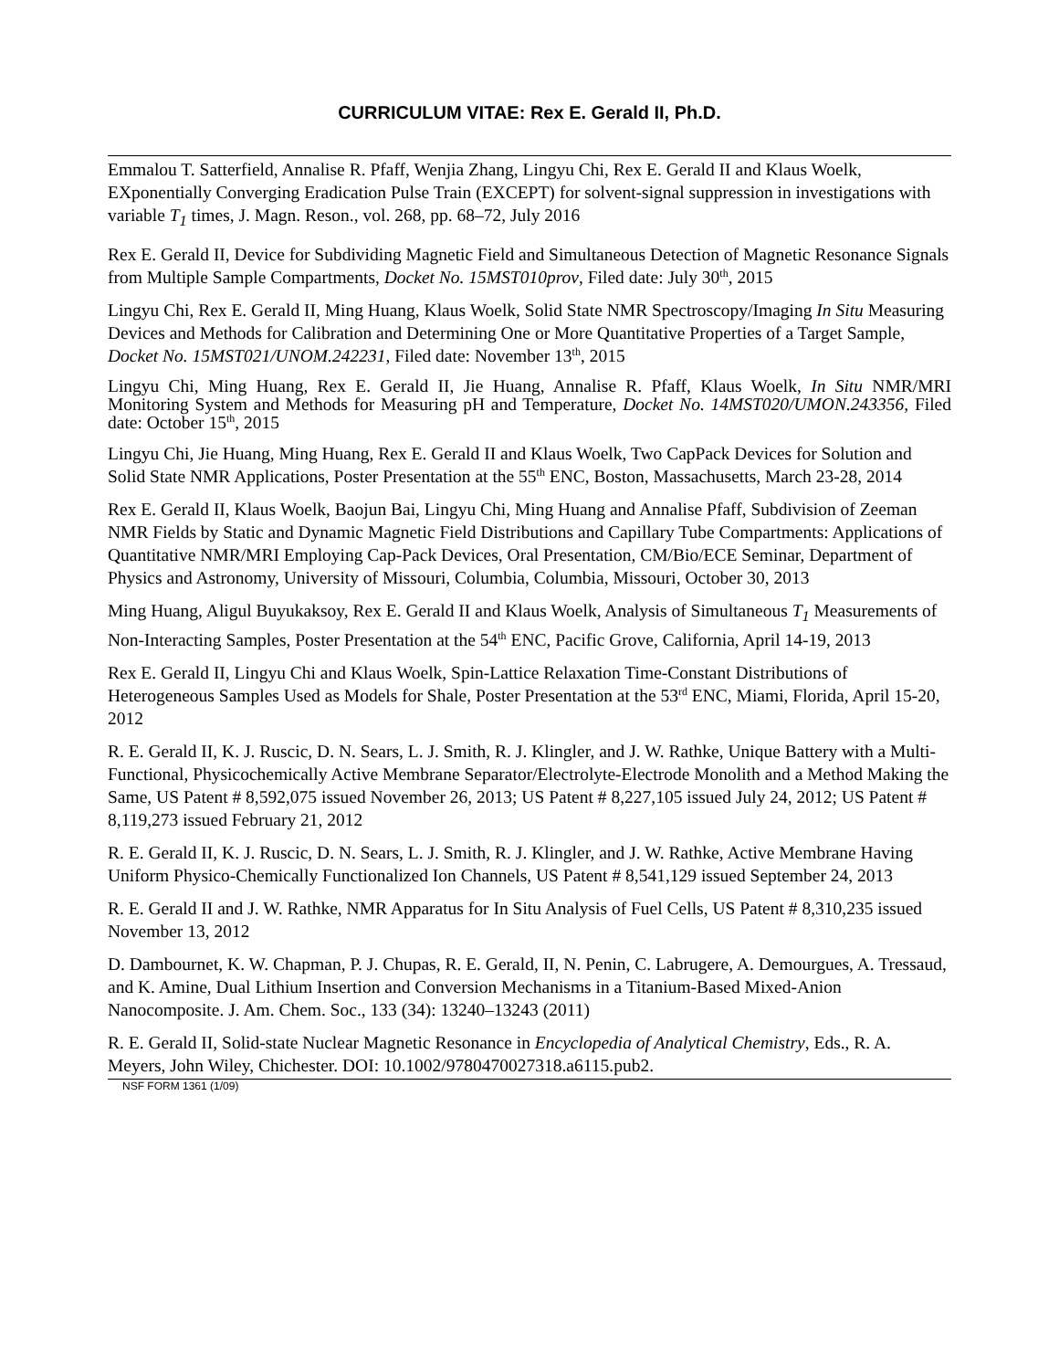CURRICULUM VITAE: Rex E. Gerald II, Ph.D.
Emmalou T. Satterfield, Annalise R. Pfaff, Wenjia Zhang, Lingyu Chi, Rex E. Gerald II and Klaus Woelk, EXponentially Converging Eradication Pulse Train (EXCEPT) for solvent-signal suppression in investigations with variable T<sub>1</sub> times, J. Magn. Reson., vol. 268, pp. 68–72, July 2016
Rex E. Gerald II, Device for Subdividing Magnetic Field and Simultaneous Detection of Magnetic Resonance Signals from Multiple Sample Compartments, Docket No. 15MST010prov, Filed date: July 30<sup>th</sup>, 2015
Lingyu Chi, Rex E. Gerald II, Ming Huang, Klaus Woelk, Solid State NMR Spectroscopy/Imaging In Situ Measuring Devices and Methods for Calibration and Determining One or More Quantitative Properties of a Target Sample, Docket No. 15MST021/UNOM.242231, Filed date: November 13<sup>th</sup>, 2015
Lingyu Chi, Ming Huang, Rex E. Gerald II, Jie Huang, Annalise R. Pfaff, Klaus Woelk, In Situ NMR/MRI Monitoring System and Methods for Measuring pH and Temperature, Docket No. 14MST020/UMON.243356, Filed date: October 15<sup>th</sup>, 2015
Lingyu Chi, Jie Huang, Ming Huang, Rex E. Gerald II and Klaus Woelk, Two CapPack Devices for Solution and Solid State NMR Applications, Poster Presentation at the 55<sup>th</sup> ENC, Boston, Massachusetts, March 23-28, 2014
Rex E. Gerald II, Klaus Woelk, Baojun Bai, Lingyu Chi, Ming Huang and Annalise Pfaff, Subdivision of Zeeman NMR Fields by Static and Dynamic Magnetic Field Distributions and Capillary Tube Compartments: Applications of Quantitative NMR/MRI Employing Cap-Pack Devices, Oral Presentation, CM/Bio/ECE Seminar, Department of Physics and Astronomy, University of Missouri, Columbia, Columbia, Missouri, October 30, 2013
Ming Huang, Aligul Buyukaksoy, Rex E. Gerald II and Klaus Woelk, Analysis of Simultaneous T<sub>1</sub> Measurements of Non-Interacting Samples, Poster Presentation at the 54<sup>th</sup> ENC, Pacific Grove, California, April 14-19, 2013
Rex E. Gerald II, Lingyu Chi and Klaus Woelk, Spin-Lattice Relaxation Time-Constant Distributions of Heterogeneous Samples Used as Models for Shale, Poster Presentation at the 53<sup>rd</sup> ENC, Miami, Florida, April 15-20, 2012
R. E. Gerald II, K. J. Ruscic, D. N. Sears, L. J. Smith, R. J. Klingler, and J. W. Rathke, Unique Battery with a Multi-Functional, Physicochemically Active Membrane Separator/Electrolyte-Electrode Monolith and a Method Making the Same, US Patent # 8,592,075 issued November 26, 2013; US Patent # 8,227,105 issued July 24, 2012; US Patent # 8,119,273 issued February 21, 2012
R. E. Gerald II, K. J. Ruscic, D. N. Sears, L. J. Smith, R. J. Klingler, and J. W. Rathke, Active Membrane Having Uniform Physico-Chemically Functionalized Ion Channels, US Patent # 8,541,129 issued September 24, 2013
R. E. Gerald II and J. W. Rathke, NMR Apparatus for In Situ Analysis of Fuel Cells, US Patent # 8,310,235 issued November 13, 2012
D. Dambournet, K. W. Chapman, P. J. Chupas, R. E. Gerald, II, N. Penin, C. Labrugere, A. Demourgues, A. Tressaud, and K. Amine, Dual Lithium Insertion and Conversion Mechanisms in a Titanium-Based Mixed-Anion Nanocomposite. J. Am. Chem. Soc., 133 (34): 13240–13243 (2011)
R. E. Gerald II, Solid-state Nuclear Magnetic Resonance in Encyclopedia of Analytical Chemistry, Eds., R. A. Meyers, John Wiley, Chichester. DOI: 10.1002/9780470027318.a6115.pub2.
NSF FORM 1361 (1/09)